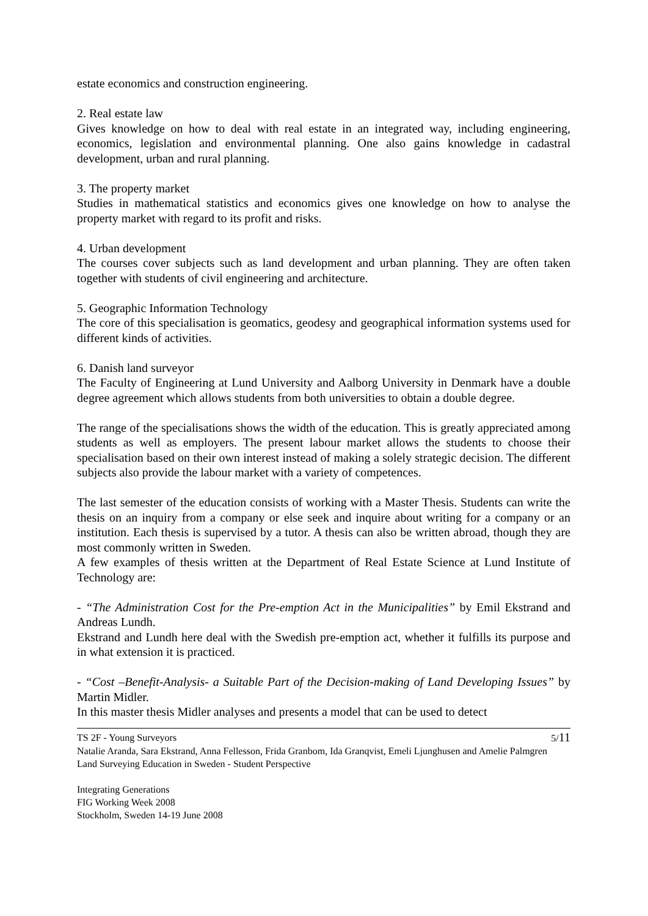estate economics and construction engineering.
2. Real estate law
Gives knowledge on how to deal with real estate in an integrated way, including engineering, economics, legislation and environmental planning. One also gains knowledge in cadastral development, urban and rural planning.
3. The property market
Studies in mathematical statistics and economics gives one knowledge on how to analyse the property market with regard to its profit and risks.
4. Urban development
The courses cover subjects such as land development and urban planning. They are often taken together with students of civil engineering and architecture.
5. Geographic Information Technology
The core of this specialisation is geomatics, geodesy and geographical information systems used for different kinds of activities.
6. Danish land surveyor
The Faculty of Engineering at Lund University and Aalborg University in Denmark have a double degree agreement which allows students from both universities to obtain a double degree.
The range of the specialisations shows the width of the education. This is greatly appreciated among students as well as employers. The present labour market allows the students to choose their specialisation based on their own interest instead of making a solely strategic decision. The different subjects also provide the labour market with a variety of competences.
The last semester of the education consists of working with a Master Thesis. Students can write the thesis on an inquiry from a company or else seek and inquire about writing for a company or an institution. Each thesis is supervised by a tutor. A thesis can also be written abroad, though they are most commonly written in Sweden.
A few examples of thesis written at the Department of Real Estate Science at Lund Institute of Technology are:
- “The Administration Cost for the Pre-emption Act in the Municipalities” by Emil Ekstrand and Andreas Lundh.
Ekstrand and Lundh here deal with the Swedish pre-emption act, whether it fulfills its purpose and in what extension it is practiced.
- “Cost –Benefit-Analysis- a Suitable Part of the Decision-making of Land Developing Issues” by Martin Midler.
In this master thesis Midler analyses and presents a model that can be used to detect
TS 2F - Young Surveyors 5/11
Natalie Aranda, Sara Ekstrand, Anna Fellesson, Frida Granbom, Ida Granqvist, Emeli Ljunghusen and Amelie Palmgren
Land Surveying Education in Sweden - Student Perspective
Integrating Generations
FIG Working Week 2008
Stockholm, Sweden 14-19 June 2008